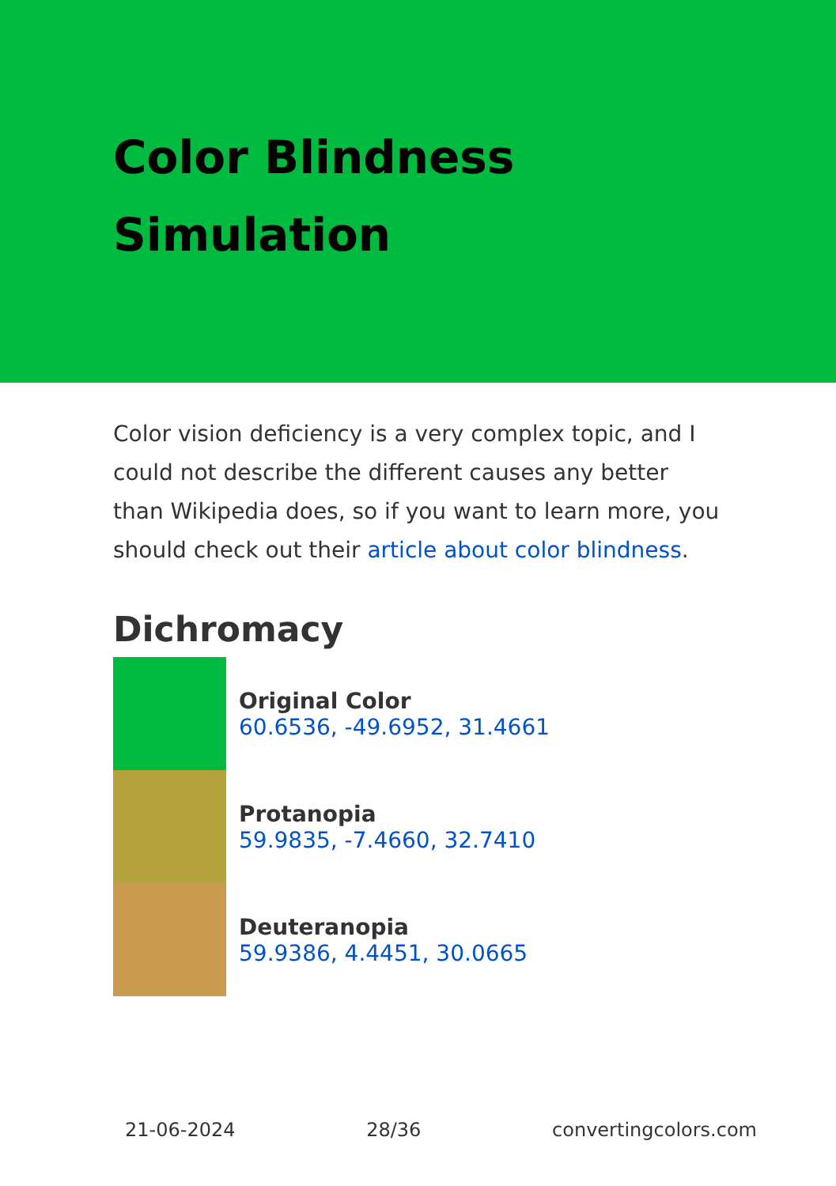Color Blindness Simulation
Color vision deficiency is a very complex topic, and I could not describe the different causes any better than Wikipedia does, so if you want to learn more, you should check out their article about color blindness.
Dichromacy
Original Color
60.6536, -49.6952, 31.4661
Protanopia
59.9835, -7.4660, 32.7410
Deuteranopia
59.9386, 4.4451, 30.0665
21-06-2024 28/36 convertingcolors.com